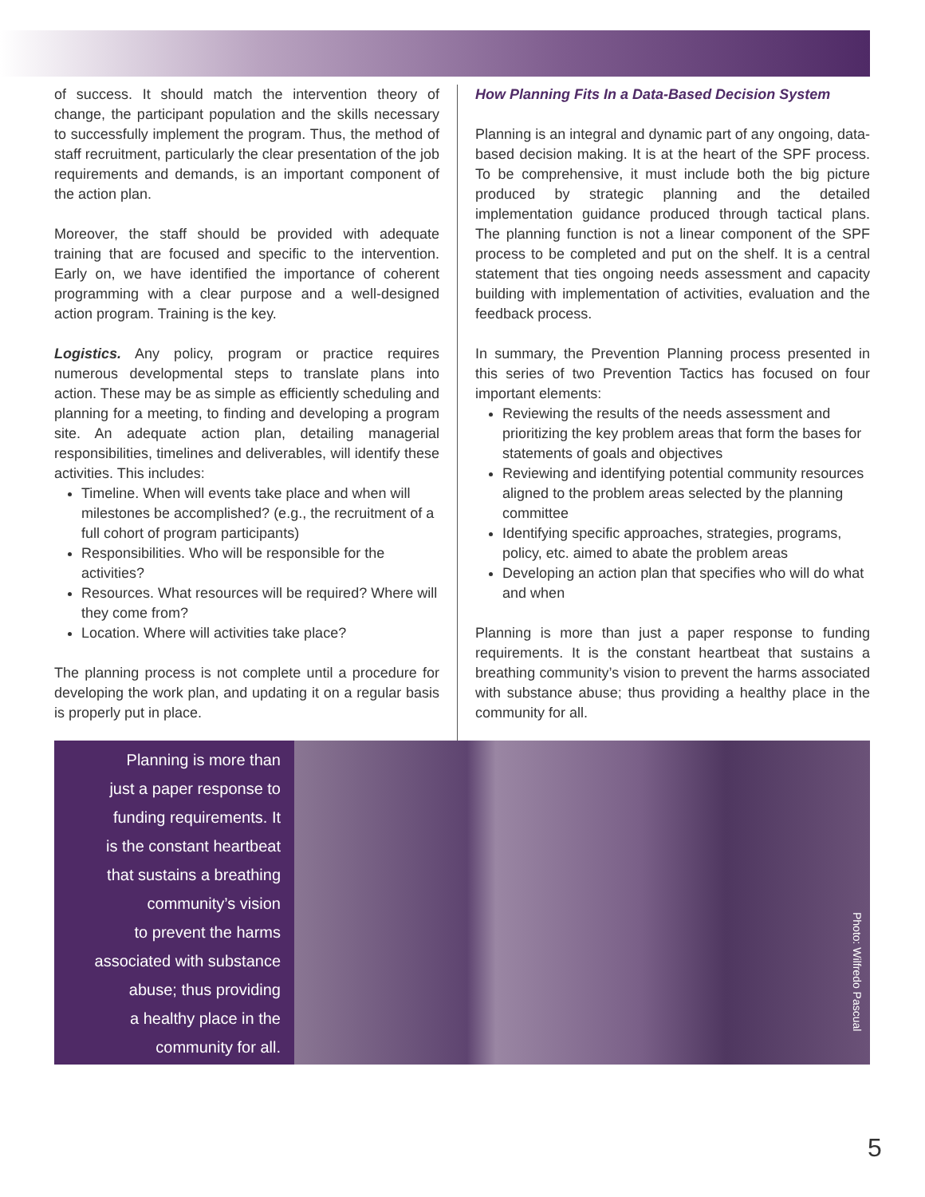of success. It should match the intervention theory of change, the participant population and the skills necessary to successfully implement the program. Thus, the method of staff recruitment, particularly the clear presentation of the job requirements and demands, is an important component of the action plan.
Moreover, the staff should be provided with adequate training that are focused and specific to the intervention. Early on, we have identified the importance of coherent programming with a clear purpose and a well-designed action program. Training is the key.
Logistics. Any policy, program or practice requires numerous developmental steps to translate plans into action. These may be as simple as efficiently scheduling and planning for a meeting, to finding and developing a program site. An adequate action plan, detailing managerial responsibilities, timelines and deliverables, will identify these activities. This includes:
Timeline. When will events take place and when will milestones be accomplished? (e.g., the recruitment of a full cohort of program participants)
Responsibilities. Who will be responsible for the activities?
Resources. What resources will be required? Where will they come from?
Location. Where will activities take place?
The planning process is not complete until a procedure for developing the work plan, and updating it on a regular basis is properly put in place.
How Planning Fits In a Data-Based Decision System
Planning is an integral and dynamic part of any ongoing, data-based decision making. It is at the heart of the SPF process. To be comprehensive, it must include both the big picture produced by strategic planning and the detailed implementation guidance produced through tactical plans. The planning function is not a linear component of the SPF process to be completed and put on the shelf. It is a central statement that ties ongoing needs assessment and capacity building with implementation of activities, evaluation and the feedback process.
In summary, the Prevention Planning process presented in this series of two Prevention Tactics has focused on four important elements:
Reviewing the results of the needs assessment and prioritizing the key problem areas that form the bases for statements of goals and objectives
Reviewing and identifying potential community resources aligned to the problem areas selected by the planning committee
Identifying specific approaches, strategies, programs, policy, etc. aimed to abate the problem areas
Developing an action plan that specifies who will do what and when
Planning is more than just a paper response to funding requirements. It is the constant heartbeat that sustains a breathing community’s vision to prevent the harms associated with substance abuse; thus providing a healthy place in the community for all.
Planning is more than
just a paper response to
funding requirements. It
is the constant heartbeat
that sustains a breathing
community’s vision
to prevent the harms
associated with substance
abuse; thus providing
a healthy place in the
community for all.
Photo: Wilfredo Pascual
5